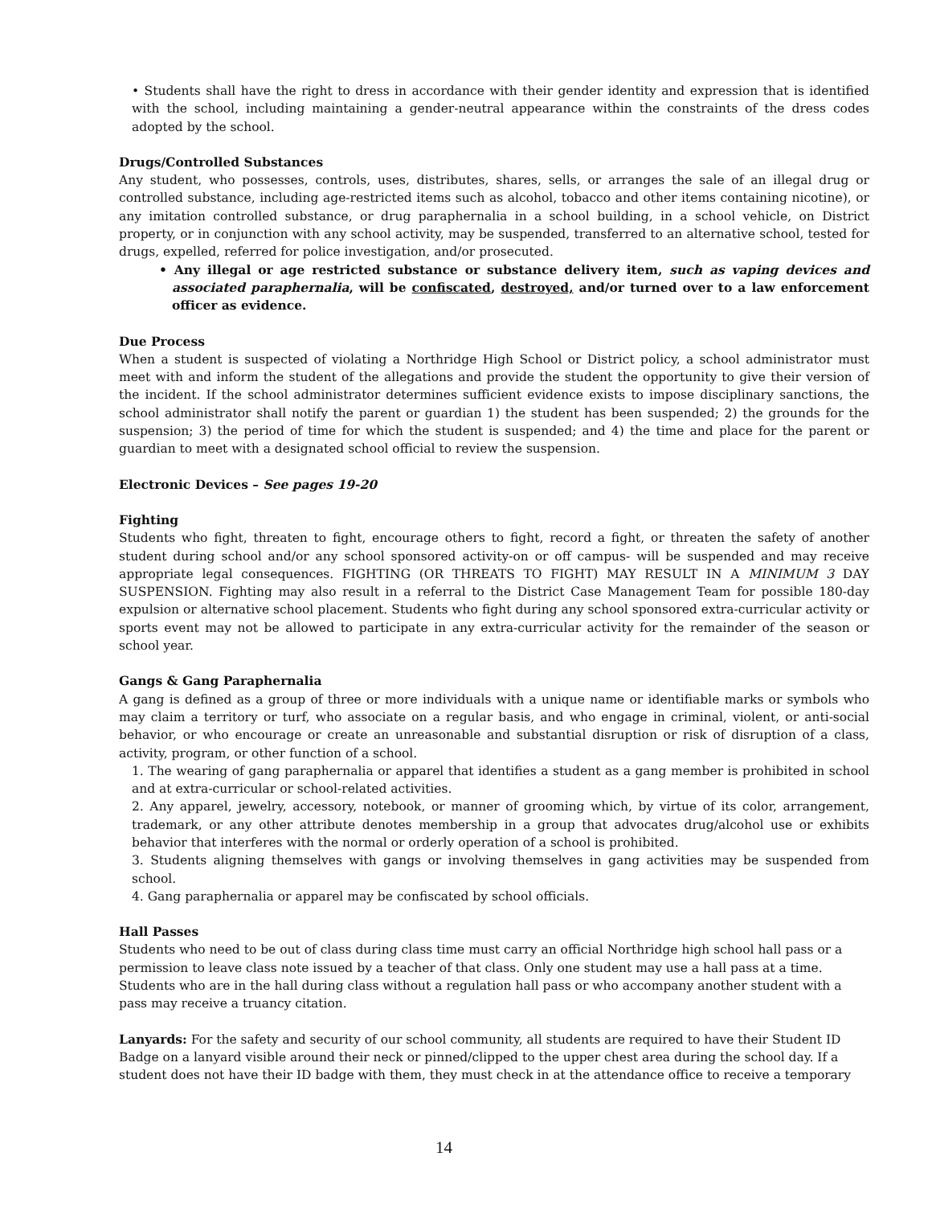• Students shall have the right to dress in accordance with their gender identity and expression that is identified with the school, including maintaining a gender-neutral appearance within the constraints of the dress codes adopted by the school.
Drugs/Controlled Substances
Any student, who possesses, controls, uses, distributes, shares, sells, or arranges the sale of an illegal drug or controlled substance, including age-restricted items such as alcohol, tobacco and other items containing nicotine), or any imitation controlled substance, or drug paraphernalia in a school building, in a school vehicle, on District property, or in conjunction with any school activity, may be suspended, transferred to an alternative school, tested for drugs, expelled, referred for police investigation, and/or prosecuted.
• Any illegal or age restricted substance or substance delivery item, such as vaping devices and associated paraphernalia, will be confiscated, destroyed, and/or turned over to a law enforcement officer as evidence.
Due Process
When a student is suspected of violating a Northridge High School or District policy, a school administrator must meet with and inform the student of the allegations and provide the student the opportunity to give their version of the incident. If the school administrator determines sufficient evidence exists to impose disciplinary sanctions, the school administrator shall notify the parent or guardian 1) the student has been suspended; 2) the grounds for the suspension; 3) the period of time for which the student is suspended; and 4) the time and place for the parent or guardian to meet with a designated school official to review the suspension.
Electronic Devices – See pages 19-20
Fighting
Students who fight, threaten to fight, encourage others to fight, record a fight, or threaten the safety of another student during school and/or any school sponsored activity-on or off campus- will be suspended and may receive appropriate legal consequences. FIGHTING (OR THREATS TO FIGHT) MAY RESULT IN A MINIMUM 3 DAY SUSPENSION. Fighting may also result in a referral to the District Case Management Team for possible 180-day expulsion or alternative school placement. Students who fight during any school sponsored extra-curricular activity or sports event may not be allowed to participate in any extra-curricular activity for the remainder of the season or school year.
Gangs & Gang Paraphernalia
A gang is defined as a group of three or more individuals with a unique name or identifiable marks or symbols who may claim a territory or turf, who associate on a regular basis, and who engage in criminal, violent, or anti-social behavior, or who encourage or create an unreasonable and substantial disruption or risk of disruption of a class, activity, program, or other function of a school.
1. The wearing of gang paraphernalia or apparel that identifies a student as a gang member is prohibited in school and at extra-curricular or school-related activities.
2. Any apparel, jewelry, accessory, notebook, or manner of grooming which, by virtue of its color, arrangement, trademark, or any other attribute denotes membership in a group that advocates drug/alcohol use or exhibits behavior that interferes with the normal or orderly operation of a school is prohibited.
3. Students aligning themselves with gangs or involving themselves in gang activities may be suspended from school.
4. Gang paraphernalia or apparel may be confiscated by school officials.
Hall Passes
Students who need to be out of class during class time must carry an official Northridge high school hall pass or a permission to leave class note issued by a teacher of that class. Only one student may use a hall pass at a time. Students who are in the hall during class without a regulation hall pass or who accompany another student with a pass may receive a truancy citation.
Lanyards: For the safety and security of our school community, all students are required to have their Student ID Badge on a lanyard visible around their neck or pinned/clipped to the upper chest area during the school day. If a student does not have their ID badge with them, they must check in at the attendance office to receive a temporary
14